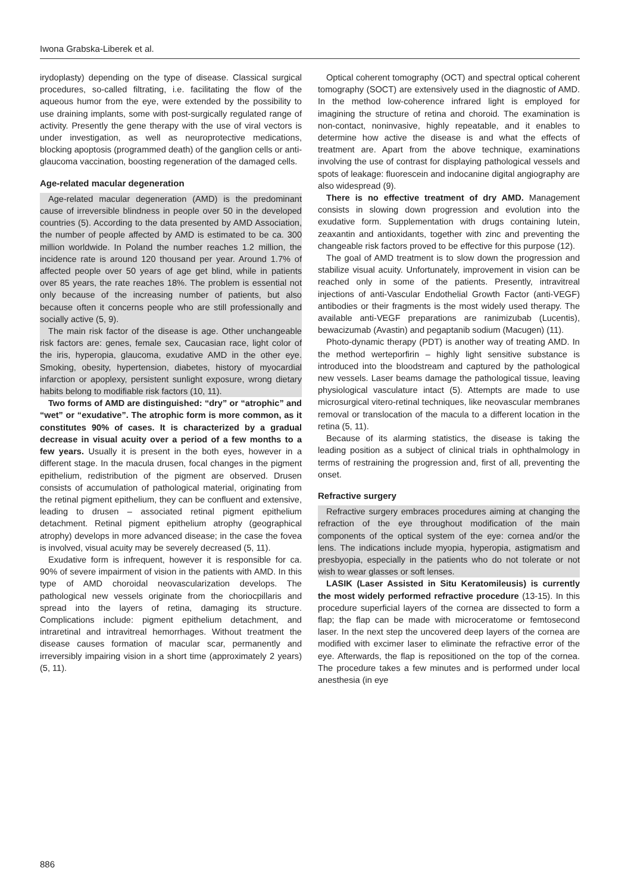Iwona Grabska-Liberek et al.
irydoplasty) depending on the type of disease. Classical surgical procedures, so-called filtrating, i.e. facilitating the flow of the aqueous humor from the eye, were extended by the possibility to use draining implants, some with post-surgically regulated range of activity. Presently the gene therapy with the use of viral vectors is under investigation, as well as neuroprotective medications, blocking apoptosis (programmed death) of the ganglion cells or anti-glaucoma vaccination, boosting regeneration of the damaged cells.
Age-related macular degeneration
Age-related macular degeneration (AMD) is the predominant cause of irreversible blindness in people over 50 in the developed countries (5). According to the data presented by AMD Association, the number of people affected by AMD is estimated to be ca. 300 million worldwide. In Poland the number reaches 1.2 million, the incidence rate is around 120 thousand per year. Around 1.7% of affected people over 50 years of age get blind, while in patients over 85 years, the rate reaches 18%. The problem is essential not only because of the increasing number of patients, but also because often it concerns people who are still professionally and socially active (5, 9).
The main risk factor of the disease is age. Other unchangeable risk factors are: genes, female sex, Caucasian race, light color of the iris, hyperopia, glaucoma, exudative AMD in the other eye. Smoking, obesity, hypertension, diabetes, history of myocardial infarction or apoplexy, persistent sunlight exposure, wrong dietary habits belong to modifiable risk factors (10, 11).
Two forms of AMD are distinguished: “dry” or “atrophic” and “wet” or “exudative”. The atrophic form is more common, as it constitutes 90% of cases. It is characterized by a gradual decrease in visual acuity over a period of a few months to a few years. Usually it is present in the both eyes, however in a different stage. In the macula drusen, focal changes in the pigment epithelium, redistribution of the pigment are observed. Drusen consists of accumulation of pathological material, originating from the retinal pigment epithelium, they can be confluent and extensive, leading to drusen – associated retinal pigment epithelium detachment. Retinal pigment epithelium atrophy (geographical atrophy) develops in more advanced disease; in the case the fovea is involved, visual acuity may be severely decreased (5, 11).
Exudative form is infrequent, however it is responsible for ca. 90% of severe impairment of vision in the patients with AMD. In this type of AMD choroidal neovascularization develops. The pathological new vessels originate from the choriocpillaris and spread into the layers of retina, damaging its structure. Complications include: pigment epithelium detachment, and intraretinal and intravitreal hemorrhages. Without treatment the disease causes formation of macular scar, permanently and irreversibly impairing vision in a short time (approximately 2 years) (5, 11).
Optical coherent tomography (OCT) and spectral optical coherent tomography (SOCT) are extensively used in the diagnostic of AMD. In the method low-coherence infrared light is employed for imagining the structure of retina and choroid. The examination is non-contact, noninvasive, highly repeatable, and it enables to determine how active the disease is and what the effects of treatment are. Apart from the above technique, examinations involving the use of contrast for displaying pathological vessels and spots of leakage: fluorescein and indocanine digital angiography are also widespread (9).
There is no effective treatment of dry AMD. Management consists in slowing down progression and evolution into the exudative form. Supplementation with drugs containing lutein, zeaxantin and antioxidants, together with zinc and preventing the changeable risk factors proved to be effective for this purpose (12).
The goal of AMD treatment is to slow down the progression and stabilize visual acuity. Unfortunately, improvement in vision can be reached only in some of the patients. Presently, intravitreal injections of anti-Vascular Endothelial Growth Factor (anti-VEGF) antibodies or their fragments is the most widely used therapy. The available anti-VEGF preparations are ranimizubab (Lucentis), bewacizumab (Avastin) and pegaptanib sodium (Macugen) (11).
Photo-dynamic therapy (PDT) is another way of treating AMD. In the method werteporfirin – highly light sensitive substance is introduced into the bloodstream and captured by the pathological new vessels. Laser beams damage the pathological tissue, leaving physiological vasculature intact (5). Attempts are made to use microsurgical vitero-retinal techniques, like neovascular membranes removal or translocation of the macula to a different location in the retina (5, 11).
Because of its alarming statistics, the disease is taking the leading position as a subject of clinical trials in ophthalmology in terms of restraining the progression and, first of all, preventing the onset.
Refractive surgery
Refractive surgery embraces procedures aiming at changing the refraction of the eye throughout modification of the main components of the optical system of the eye: cornea and/or the lens. The indications include myopia, hyperopia, astigmatism and presbyopia, especially in the patients who do not tolerate or not wish to wear glasses or soft lenses.
LASIK (Laser Assisted in Situ Keratomileusis) is currently the most widely performed refractive procedure (13-15). In this procedure superficial layers of the cornea are dissected to form a flap; the flap can be made with microceratome or femtosecond laser. In the next step the uncovered deep layers of the cornea are modified with excimer laser to eliminate the refractive error of the eye. Afterwards, the flap is repositioned on the top of the cornea. The procedure takes a few minutes and is performed under local anesthesia (in eye
886